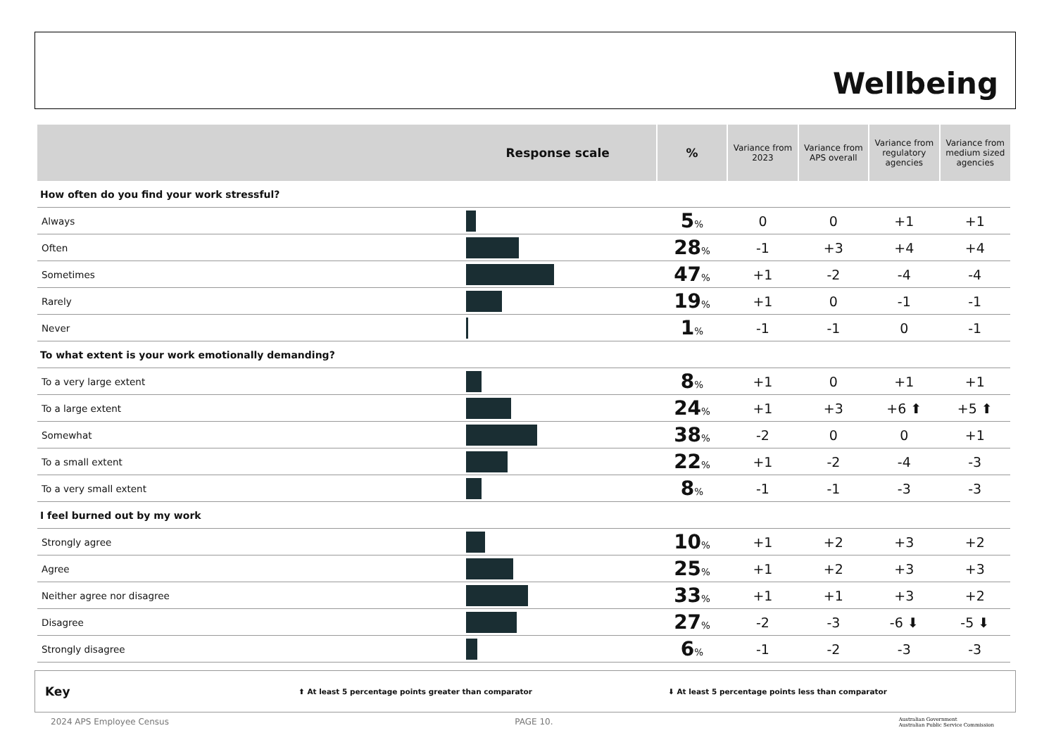Wellbeing
| Response scale | | % | Variance from 2023 | Variance from APS overall | Variance from regulatory agencies | Variance from medium sized agencies |
| --- | --- | --- | --- | --- | --- | --- |
| How often do you find your work stressful? | | | | | | |
| Always | | 5 % | 0 | 0 | +1 | +1 |
| Often | | 28 % | -1 | +3 | +4 | +4 |
| Sometimes | | 47 % | +1 | -2 | -4 | -4 |
| Rarely | | 19 % | +1 | 0 | -1 | -1 |
| Never | | 1 % | -1 | -1 | 0 | -1 |
| To what extent is your work emotionally demanding? | | | | | | |
| To a very large extent | | 8 % | +1 | 0 | +1 | +1 |
| To a large extent | | 24 % | +1 | +3 | +6 ⬆ | +5 ⬆ |
| Somewhat | | 38 % | -2 | 0 | 0 | +1 |
| To a small extent | | 22 % | +1 | -2 | -4 | -3 |
| To a very small extent | | 8 % | -1 | -1 | -3 | -3 |
| I feel burned out by my work | | | | | | |
| Strongly agree | | 10 % | +1 | +2 | +3 | +2 |
| Agree | | 25 % | +1 | +2 | +3 | +3 |
| Neither agree nor disagree | | 33 % | +1 | +1 | +3 | +2 |
| Disagree | | 27 % | -2 | -3 | -6 ⬇ | -5 ⬇ |
| Strongly disagree | | 6 % | -1 | -2 | -3 | -3 |
Key ⬆ At least 5 percentage points greater than comparator ⬇ At least 5 percentage points less than comparator
2024 APS Employee Census PAGE 10. Australian Government
Australian Public Service Commission